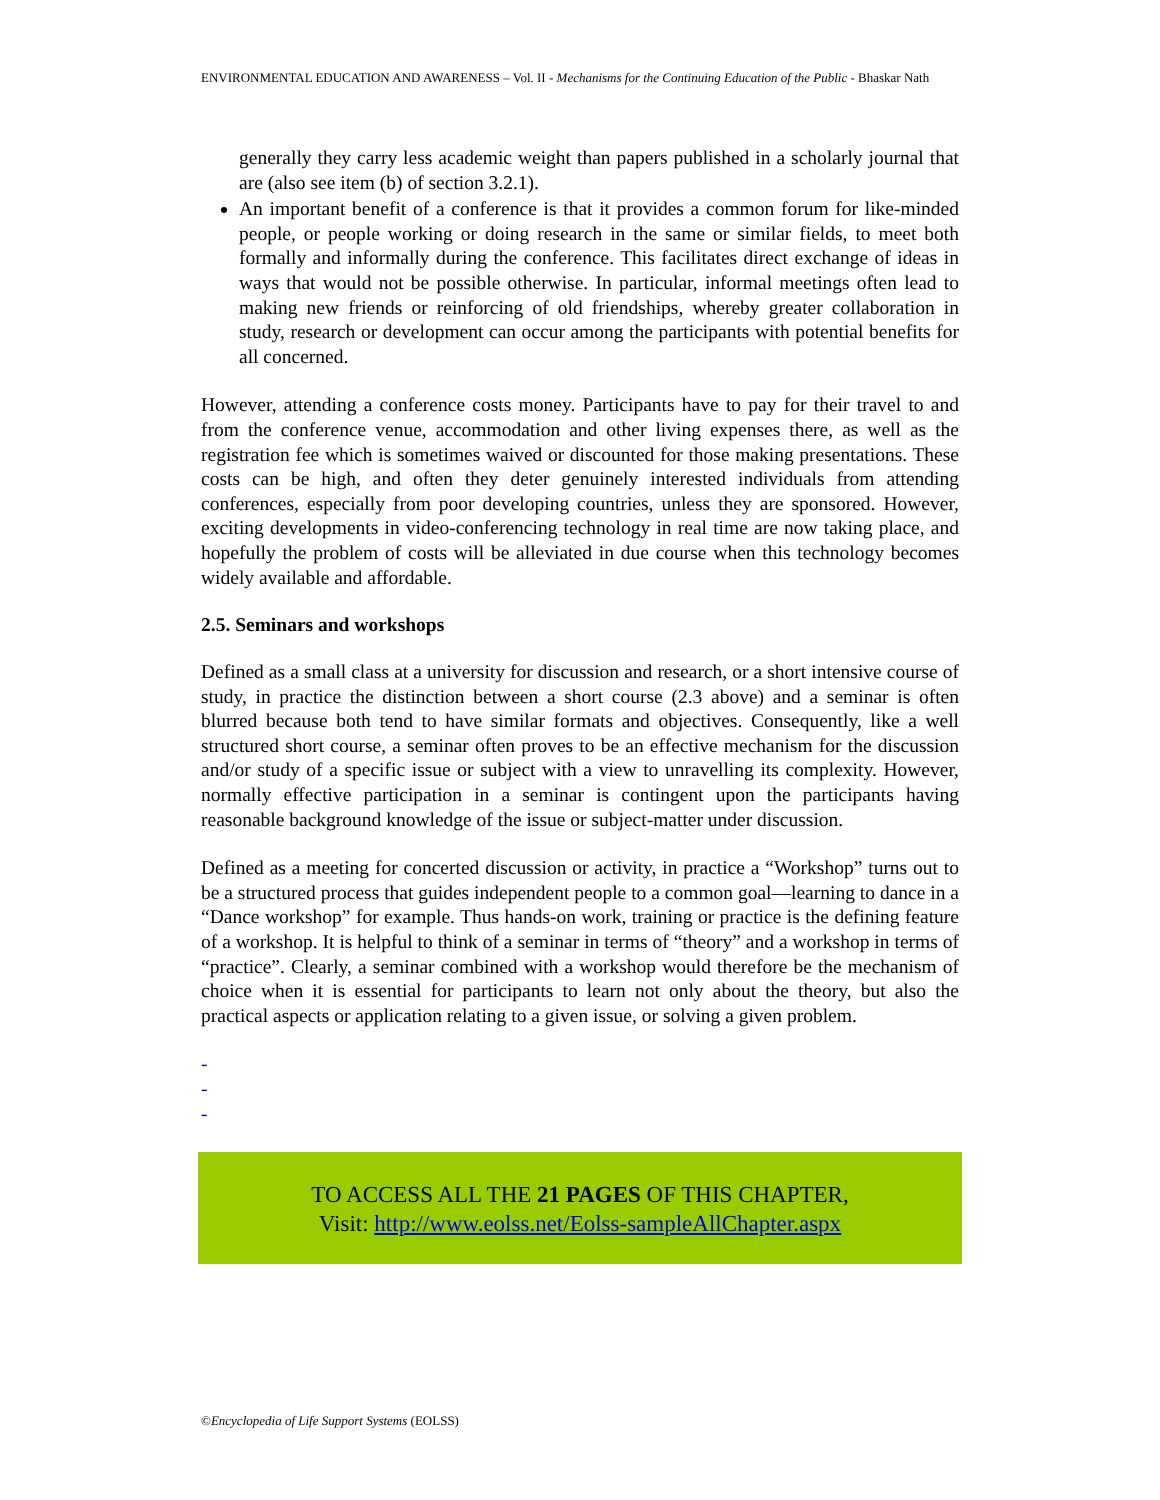ENVIRONMENTAL EDUCATION AND AWARENESS – Vol. II - Mechanisms for the Continuing Education of the Public - Bhaskar Nath
generally they carry less academic weight than papers published in a scholarly journal that are (also see item (b) of section 3.2.1).
An important benefit of a conference is that it provides a common forum for like-minded people, or people working or doing research in the same or similar fields, to meet both formally and informally during the conference. This facilitates direct exchange of ideas in ways that would not be possible otherwise. In particular, informal meetings often lead to making new friends or reinforcing of old friendships, whereby greater collaboration in study, research or development can occur among the participants with potential benefits for all concerned.
However, attending a conference costs money. Participants have to pay for their travel to and from the conference venue, accommodation and other living expenses there, as well as the registration fee which is sometimes waived or discounted for those making presentations. These costs can be high, and often they deter genuinely interested individuals from attending conferences, especially from poor developing countries, unless they are sponsored. However, exciting developments in video-conferencing technology in real time are now taking place, and hopefully the problem of costs will be alleviated in due course when this technology becomes widely available and affordable.
2.5. Seminars and workshops
Defined as a small class at a university for discussion and research, or a short intensive course of study, in practice the distinction between a short course (2.3 above) and a seminar is often blurred because both tend to have similar formats and objectives. Consequently, like a well structured short course, a seminar often proves to be an effective mechanism for the discussion and/or study of a specific issue or subject with a view to unravelling its complexity. However, normally effective participation in a seminar is contingent upon the participants having reasonable background knowledge of the issue or subject-matter under discussion.
Defined as a meeting for concerted discussion or activity, in practice a “Workshop” turns out to be a structured process that guides independent people to a common goal—learning to dance in a “Dance workshop” for example. Thus hands-on work, training or practice is the defining feature of a workshop. It is helpful to think of a seminar in terms of “theory” and a workshop in terms of “practice”. Clearly, a seminar combined with a workshop would therefore be the mechanism of choice when it is essential for participants to learn not only about the theory, but also the practical aspects or application relating to a given issue, or solving a given problem.
-
-
-
TO ACCESS ALL THE 21 PAGES OF THIS CHAPTER,
Visit: http://www.eolss.net/Eolss-sampleAllChapter.aspx
©Encyclopedia of Life Support Systems (EOLSS)